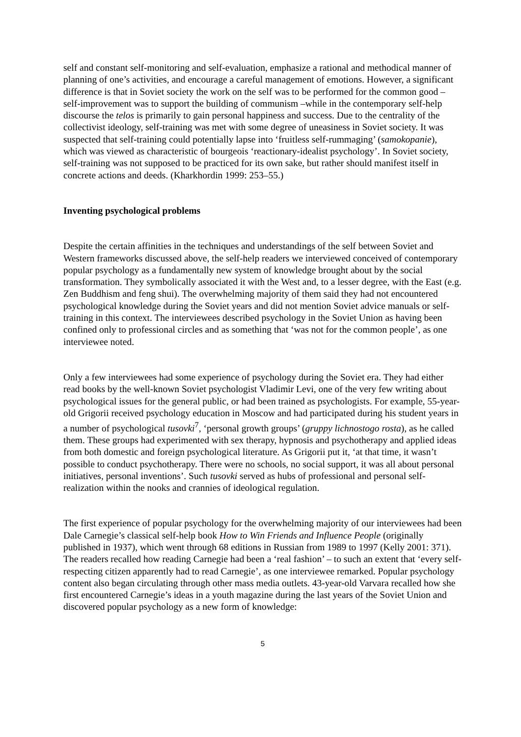self and constant self-monitoring and self-evaluation, emphasize a rational and methodical manner of planning of one’s activities, and encourage a careful management of emotions. However, a significant difference is that in Soviet society the work on the self was to be performed for the common good – self-improvement was to support the building of communism –while in the contemporary self-help discourse the telos is primarily to gain personal happiness and success. Due to the centrality of the collectivist ideology, self-training was met with some degree of uneasiness in Soviet society. It was suspected that self-training could potentially lapse into ‘fruitless self-rummaging’ (samokopanie), which was viewed as characteristic of bourgeois ‘reactionary-idealist psychology’. In Soviet society, self-training was not supposed to be practiced for its own sake, but rather should manifest itself in concrete actions and deeds. (Kharkhordin 1999: 253–55.)
Inventing psychological problems
Despite the certain affinities in the techniques and understandings of the self between Soviet and Western frameworks discussed above, the self-help readers we interviewed conceived of contemporary popular psychology as a fundamentally new system of knowledge brought about by the social transformation. They symbolically associated it with the West and, to a lesser degree, with the East (e.g. Zen Buddhism and feng shui). The overwhelming majority of them said they had not encountered psychological knowledge during the Soviet years and did not mention Soviet advice manuals or self-training in this context. The interviewees described psychology in the Soviet Union as having been confined only to professional circles and as something that ‘was not for the common people’, as one interviewee noted.
Only a few interviewees had some experience of psychology during the Soviet era. They had either read books by the well-known Soviet psychologist Vladimir Levi, one of the very few writing about psychological issues for the general public, or had been trained as psychologists. For example, 55-year-old Grigorii received psychology education in Moscow and had participated during his student years in a number of psychological tusovki<sup>7</sup>, ‘personal growth groups’ (gruppy lichnostogo rosta), as he called them. These groups had experimented with sex therapy, hypnosis and psychotherapy and applied ideas from both domestic and foreign psychological literature. As Grigorii put it, ‘at that time, it wasn’t possible to conduct psychotherapy. There were no schools, no social support, it was all about personal initiatives, personal inventions’. Such tusovki served as hubs of professional and personal self-realization within the nooks and crannies of ideological regulation.
The first experience of popular psychology for the overwhelming majority of our interviewees had been Dale Carnegie’s classical self-help book How to Win Friends and Influence People (originally published in 1937), which went through 68 editions in Russian from 1989 to 1997 (Kelly 2001: 371). The readers recalled how reading Carnegie had been a ‘real fashion’ – to such an extent that ‘every self-respecting citizen apparently had to read Carnegie’, as one interviewee remarked. Popular psychology content also began circulating through other mass media outlets. 43-year-old Varvara recalled how she first encountered Carnegie’s ideas in a youth magazine during the last years of the Soviet Union and discovered popular psychology as a new form of knowledge:
5